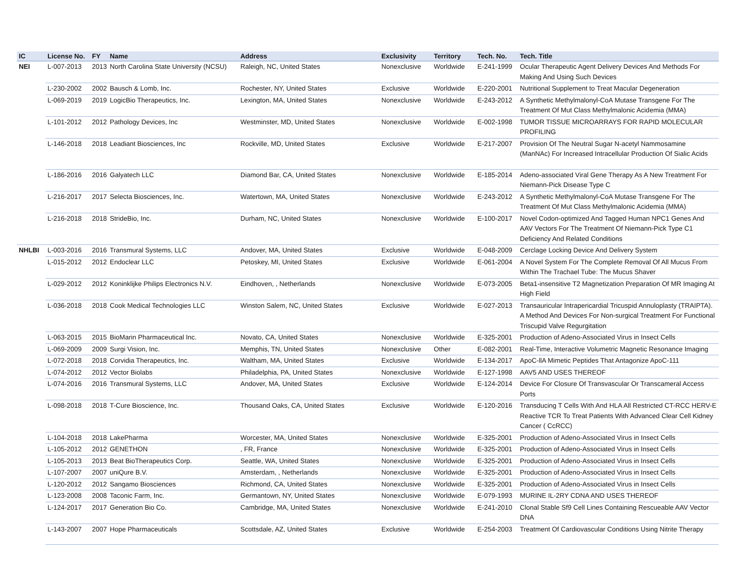| IC | License No. | FY | Name | Address | Exclusivity | Territory | Tech. No. | Tech. Title |
| --- | --- | --- | --- | --- | --- | --- | --- | --- |
| NEI | L-007-2013 | 2013 | North Carolina State University (NCSU) | Raleigh, NC, United States | Nonexclusive | Worldwide | E-241-1999 | Ocular Therapeutic Agent Delivery Devices And Methods For Making And Using Such Devices |
| | L-230-2002 | 2002 | Bausch & Lomb, Inc. | Rochester, NY, United States | Exclusive | Worldwide | E-220-2001 | Nutritional Supplement to Treat Macular Degeneration |
| | L-069-2019 | 2019 | LogicBio Therapeutics, Inc. | Lexington, MA, United States | Nonexclusive | Worldwide | E-243-2012 | A Synthetic Methylmalonyl-CoA Mutase Transgene For The Treatment Of Mut Class Methylmalonic Acidemia (MMA) |
| | L-101-2012 | 2012 | Pathology Devices, Inc | Westminster, MD, United States | Nonexclusive | Worldwide | E-002-1998 | TUMOR TISSUE MICROARRAYS FOR RAPID MOLECULAR PROFILING |
| | L-146-2018 | 2018 | Leadiant Biosciences, Inc | Rockville, MD, United States | Exclusive | Worldwide | E-217-2007 | Provision Of The Neutral Sugar N-acetyl Nammosamine (ManNAc) For Increased Intracellular Production Of Sialic Acids |
| | L-186-2016 | 2016 | Galyatech LLC | Diamond Bar, CA, United States | Nonexclusive | Worldwide | E-185-2014 | Adeno-associated Viral Gene Therapy As A New Treatment For Niemann-Pick Disease Type C |
| | L-216-2017 | 2017 | Selecta Biosciences, Inc. | Watertown, MA, United States | Nonexclusive | Worldwide | E-243-2012 | A Synthetic Methylmalonyl-CoA Mutase Transgene For The Treatment Of Mut Class Methylmalonic Acidemia (MMA) |
| | L-216-2018 | 2018 | StrideBio, Inc. | Durham, NC, United States | Nonexclusive | Worldwide | E-100-2017 | Novel Codon-optimized And Tagged Human NPC1 Genes And AAV Vectors For The Treatment Of Niemann-Pick Type C1 Deficiency And Related Conditions |
| NHLBI | L-003-2016 | 2016 | Transmural Systems, LLC | Andover, MA, United States | Exclusive | Worldwide | E-048-2009 | Cerclage Locking Device And Delivery System |
| | L-015-2012 | 2012 | Endoclear LLC | Petoskey, MI, United States | Exclusive | Worldwide | E-061-2004 | A Novel System For The Complete Removal Of All Mucus From Within The Trachael Tube: The Mucus Shaver |
| | L-029-2012 | 2012 | Koninklijke Philips Electronics N.V. | Eindhoven, , Netherlands | Nonexclusive | Worldwide | E-073-2005 | Beta1-insensitive T2 Magnetization Preparation Of MR Imaging At High Field |
| | L-036-2018 | 2018 | Cook Medical Technologies LLC | Winston Salem, NC, United States | Exclusive | Worldwide | E-027-2013 | Transauricular Intrapericardial Tricuspid Annuloplasty (TRAIPTA). A Method And Devices For Non-surgical Treatment For Functional Triscupid Valve Regurgitation |
| | L-063-2015 | 2015 | BioMarin Pharmaceutical Inc. | Novato, CA, United States | Nonexclusive | Worldwide | E-325-2001 | Production of Adeno-Associated Virus in Insect Cells |
| | L-069-2009 | 2009 | Surgi Vision, Inc. | Memphis, TN, United States | Nonexclusive | Other | E-082-2001 | Real-Time, Interactive Volumetric Magnetic Resonance Imaging |
| | L-072-2018 | 2018 | Corvidia Therapeutics, Inc. | Waltham, MA, United States | Exclusive | Worldwide | E-134-2017 | ApoC-llA Mimetic Peptides That Antagonize ApoC-111 |
| | L-074-2012 | 2012 | Vector Biolabs | Philadelphia, PA, United States | Nonexclusive | Worldwide | E-127-1998 | AAV5 AND USES THEREOF |
| | L-074-2016 | 2016 | Transmural Systems, LLC | Andover, MA, United States | Exclusive | Worldwide | E-124-2014 | Device For Closure Of Transvascular Or Transcameral Access Ports |
| | L-098-2018 | 2018 | T-Cure Bioscience, Inc. | Thousand Oaks, CA, United States | Exclusive | Worldwide | E-120-2016 | Transducing T Cells With And HLA All Restricted CT-RCC HERV-E Reactive TCR To Treat Patients With Advanced Clear Cell Kidney Cancer ( CcRCC) |
| | L-104-2018 | 2018 | LakePharma | Worcester, MA, United States | Nonexclusive | Worldwide | E-325-2001 | Production of Adeno-Associated Virus in Insect Cells |
| | L-105-2012 | 2012 | GENETHON | , FR, France | Nonexclusive | Worldwide | E-325-2001 | Production of Adeno-Associated Virus in Insect Cells |
| | L-105-2013 | 2013 | Beat BioTherapeutics Corp. | Seattle, WA, United States | Nonexclusive | Worldwide | E-325-2001 | Production of Adeno-Associated Virus in Insect Cells |
| | L-107-2007 | 2007 | uniQure B.V. | Amsterdam, , Netherlands | Nonexclusive | Worldwide | E-325-2001 | Production of Adeno-Associated Virus in Insect Cells |
| | L-120-2012 | 2012 | Sangamo Biosciences | Richmond, CA, United States | Nonexclusive | Worldwide | E-325-2001 | Production of Adeno-Associated Virus in Insect Cells |
| | L-123-2008 | 2008 | Taconic Farm, Inc. | Germantown, NY, United States | Nonexclusive | Worldwide | E-079-1993 | MURINE IL-2RY CDNA AND USES THEREOF |
| | L-124-2017 | 2017 | Generation Bio Co. | Cambridge, MA, United States | Nonexclusive | Worldwide | E-241-2010 | Clonal Stable Sf9 Cell Lines Containing Rescueable AAV Vector DNA |
| | L-143-2007 | 2007 | Hope Pharmaceuticals | Scottsdale, AZ, United States | Exclusive | Worldwide | E-254-2003 | Treatment Of Cardiovascular Conditions Using Nitrite Therapy |